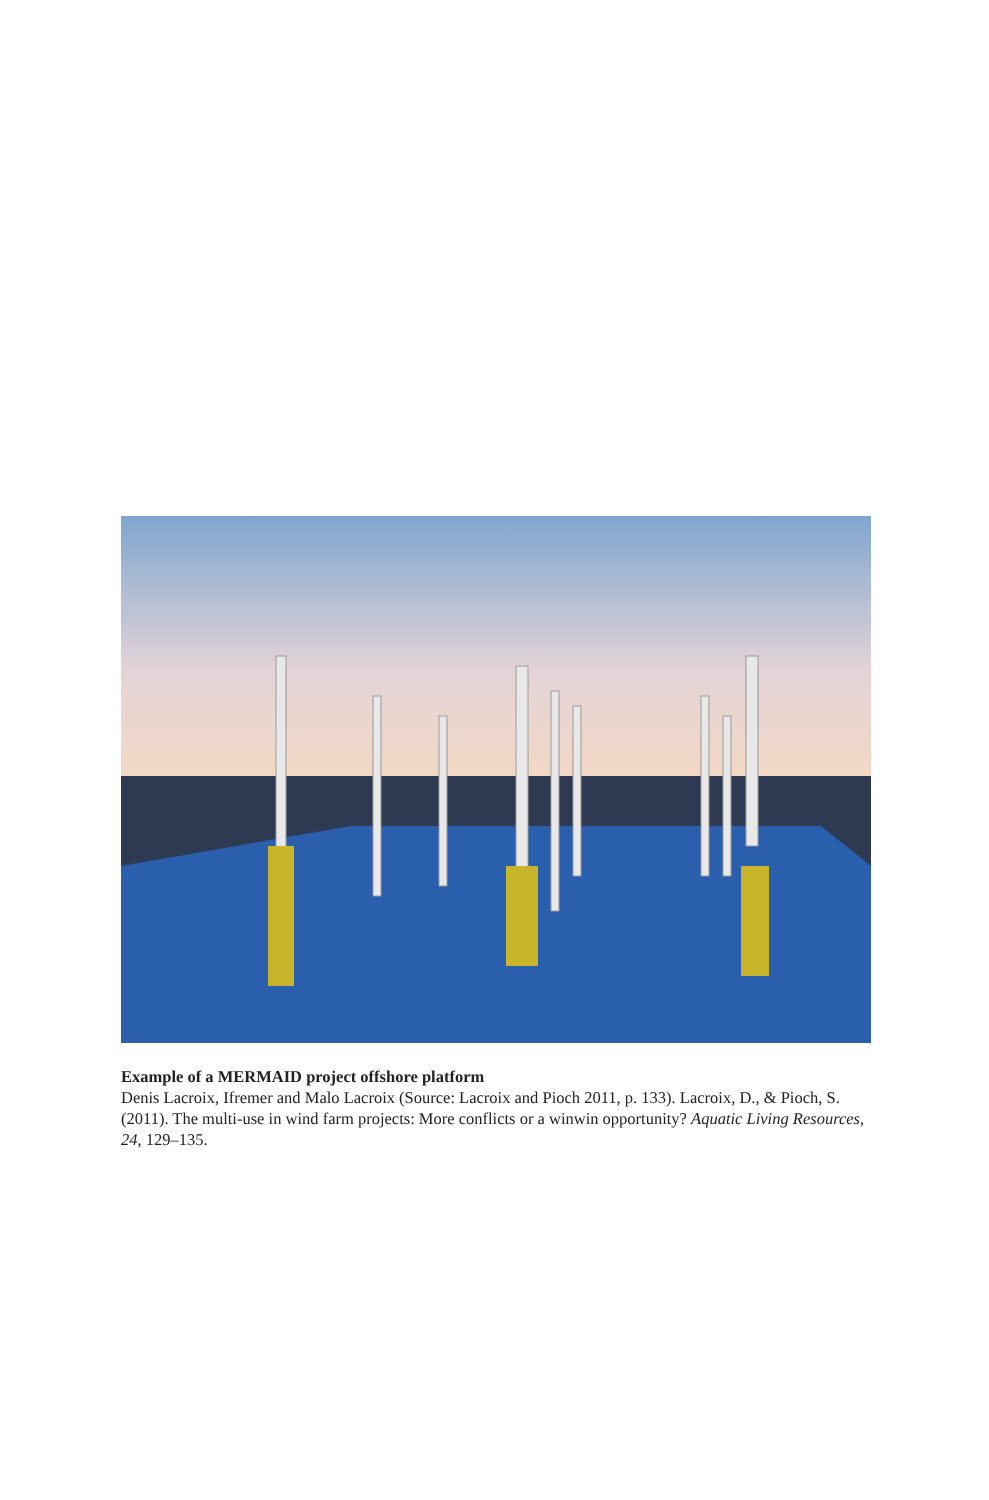Example of a MERMAID project offshore platform
Denis Lacroix, Ifremer and Malo Lacroix (Source: Lacroix and Pioch 2011, p. 133). Lacroix, D., & Pioch, S. (2011). The multi-use in wind farm projects: More conflicts or a winwin opportunity? Aquatic Living Resources, 24, 129–135.